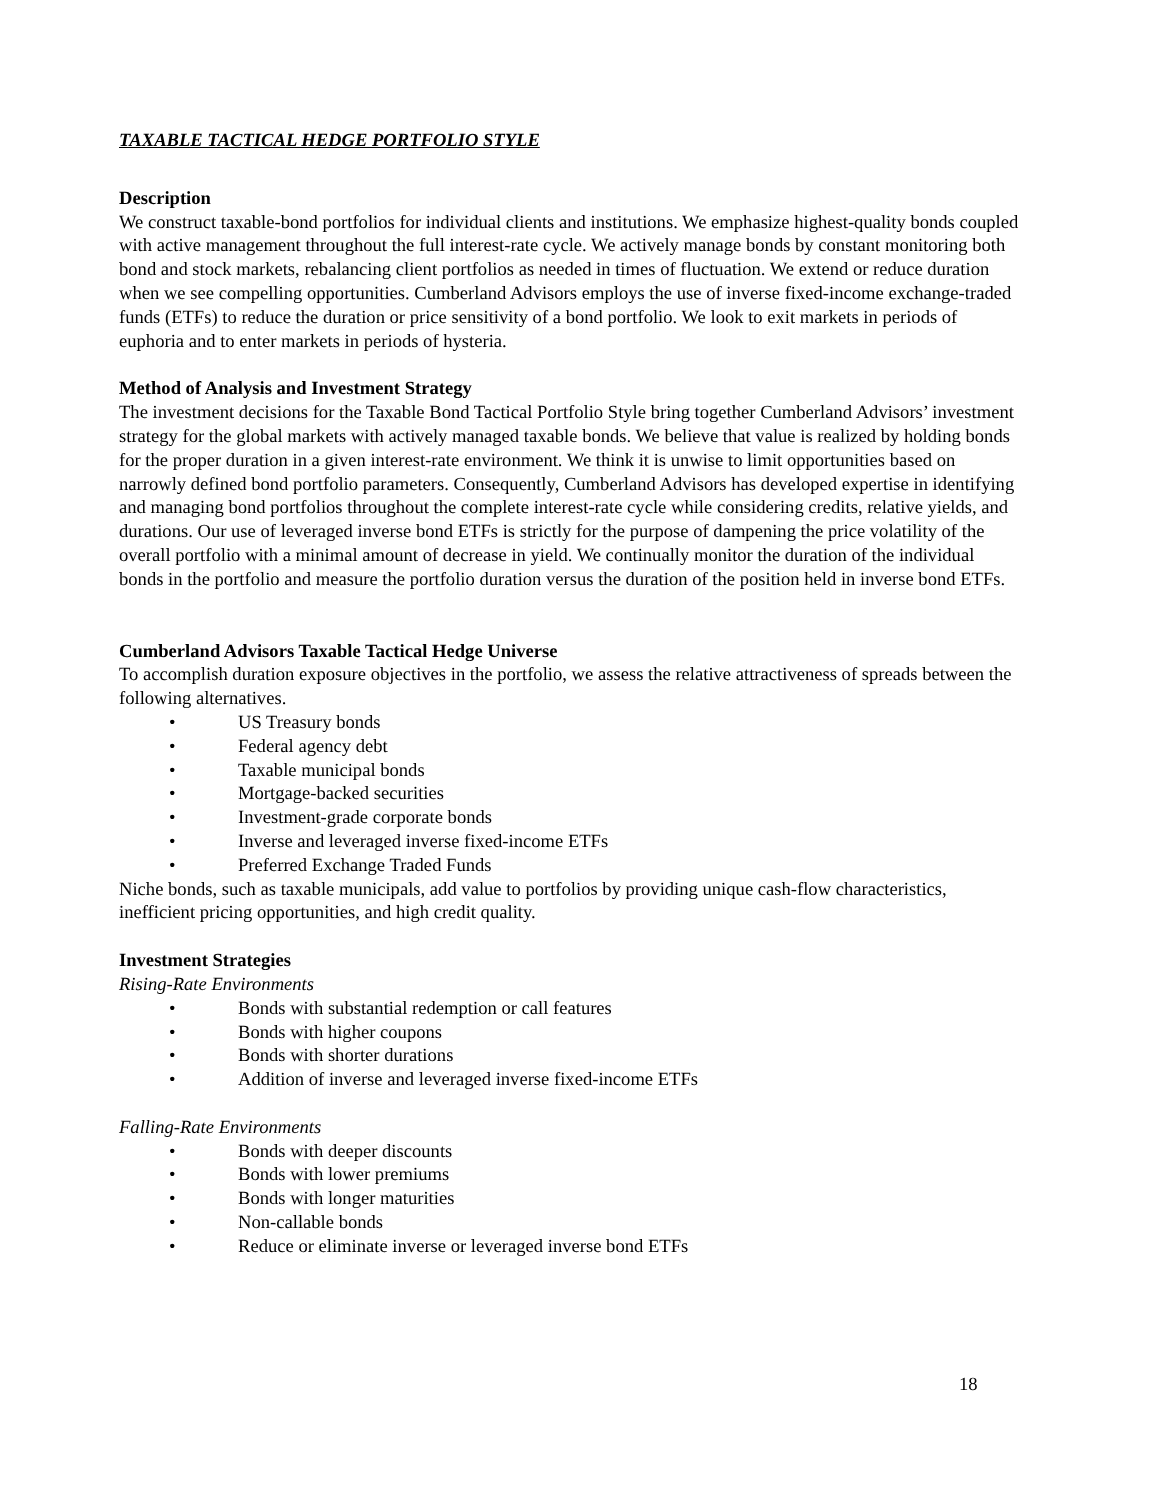TAXABLE TACTICAL HEDGE PORTFOLIO STYLE
Description
We construct taxable-bond portfolios for individual clients and institutions. We emphasize highest-quality bonds coupled with active management throughout the full interest-rate cycle. We actively manage bonds by constant monitoring both bond and stock markets, rebalancing client portfolios as needed in times of fluctuation. We extend or reduce duration when we see compelling opportunities. Cumberland Advisors employs the use of inverse fixed-income exchange-traded funds (ETFs) to reduce the duration or price sensitivity of a bond portfolio. We look to exit markets in periods of euphoria and to enter markets in periods of hysteria.
Method of Analysis and Investment Strategy
The investment decisions for the Taxable Bond Tactical Portfolio Style bring together Cumberland Advisors’ investment strategy for the global markets with actively managed taxable bonds. We believe that value is realized by holding bonds for the proper duration in a given interest-rate environment. We think it is unwise to limit opportunities based on narrowly defined bond portfolio parameters. Consequently, Cumberland Advisors has developed expertise in identifying and managing bond portfolios throughout the complete interest-rate cycle while considering credits, relative yields, and durations. Our use of leveraged inverse bond ETFs is strictly for the purpose of dampening the price volatility of the overall portfolio with a minimal amount of decrease in yield. We continually monitor the duration of the individual bonds in the portfolio and measure the portfolio duration versus the duration of the position held in inverse bond ETFs.
Cumberland Advisors Taxable Tactical Hedge Universe
To accomplish duration exposure objectives in the portfolio, we assess the relative attractiveness of spreads between the following alternatives.
• US Treasury bonds
• Federal agency debt
• Taxable municipal bonds
• Mortgage-backed securities
• Investment-grade corporate bonds
• Inverse and leveraged inverse fixed-income ETFs
• Preferred Exchange Traded Funds
Niche bonds, such as taxable municipals, add value to portfolios by providing unique cash-flow characteristics, inefficient pricing opportunities, and high credit quality.
Investment Strategies
Rising-Rate Environments
• Bonds with substantial redemption or call features
• Bonds with higher coupons
• Bonds with shorter durations
• Addition of inverse and leveraged inverse fixed-income ETFs
Falling-Rate Environments
• Bonds with deeper discounts
• Bonds with lower premiums
• Bonds with longer maturities
• Non-callable bonds
• Reduce or eliminate inverse or leveraged inverse bond ETFs
18